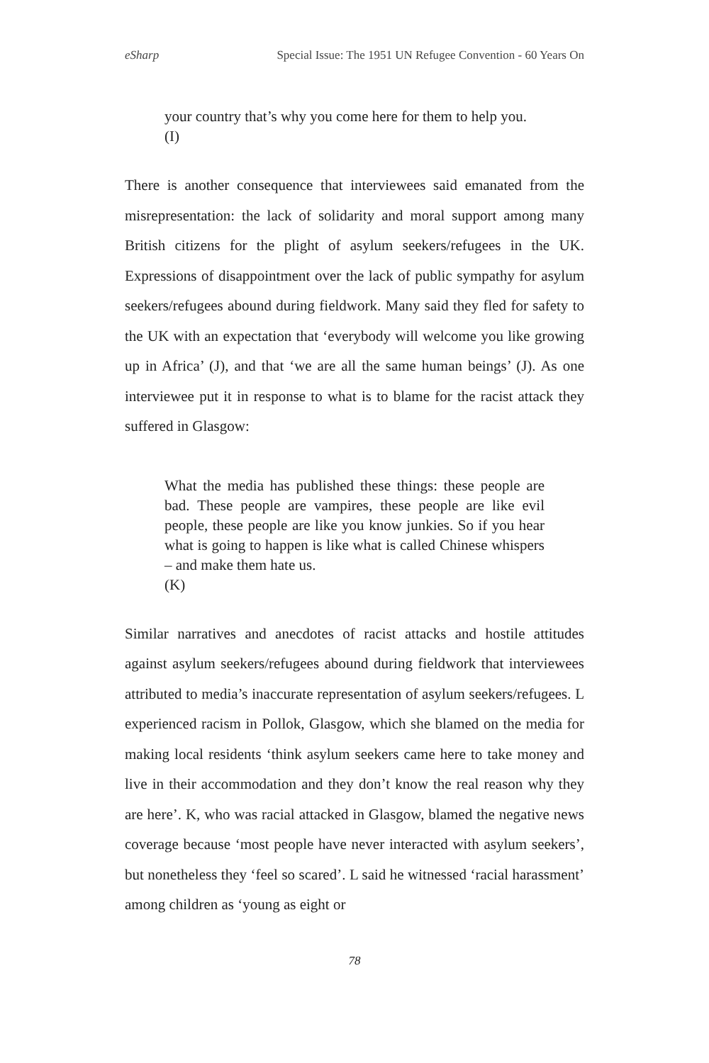eSharp Special Issue: The 1951 UN Refugee Convention - 60 Years On
your country that’s why you come here for them to help you.
(I)
There is another consequence that interviewees said emanated from the misrepresentation: the lack of solidarity and moral support among many British citizens for the plight of asylum seekers/refugees in the UK. Expressions of disappointment over the lack of public sympathy for asylum seekers/refugees abound during fieldwork. Many said they fled for safety to the UK with an expectation that ‘everybody will welcome you like growing up in Africa’ (J), and that ‘we are all the same human beings’ (J). As one interviewee put it in response to what is to blame for the racist attack they suffered in Glasgow:
What the media has published these things: these people are bad. These people are vampires, these people are like evil people, these people are like you know junkies. So if you hear what is going to happen is like what is called Chinese whispers – and make them hate us.
(K)
Similar narratives and anecdotes of racist attacks and hostile attitudes against asylum seekers/refugees abound during fieldwork that interviewees attributed to media’s inaccurate representation of asylum seekers/refugees. L experienced racism in Pollok, Glasgow, which she blamed on the media for making local residents ‘think asylum seekers came here to take money and live in their accommodation and they don’t know the real reason why they are here’. K, who was racial attacked in Glasgow, blamed the negative news coverage because ‘most people have never interacted with asylum seekers’, but nonetheless they ‘feel so scared’. L said he witnessed ‘racial harassment’ among children as ‘young as eight or
78